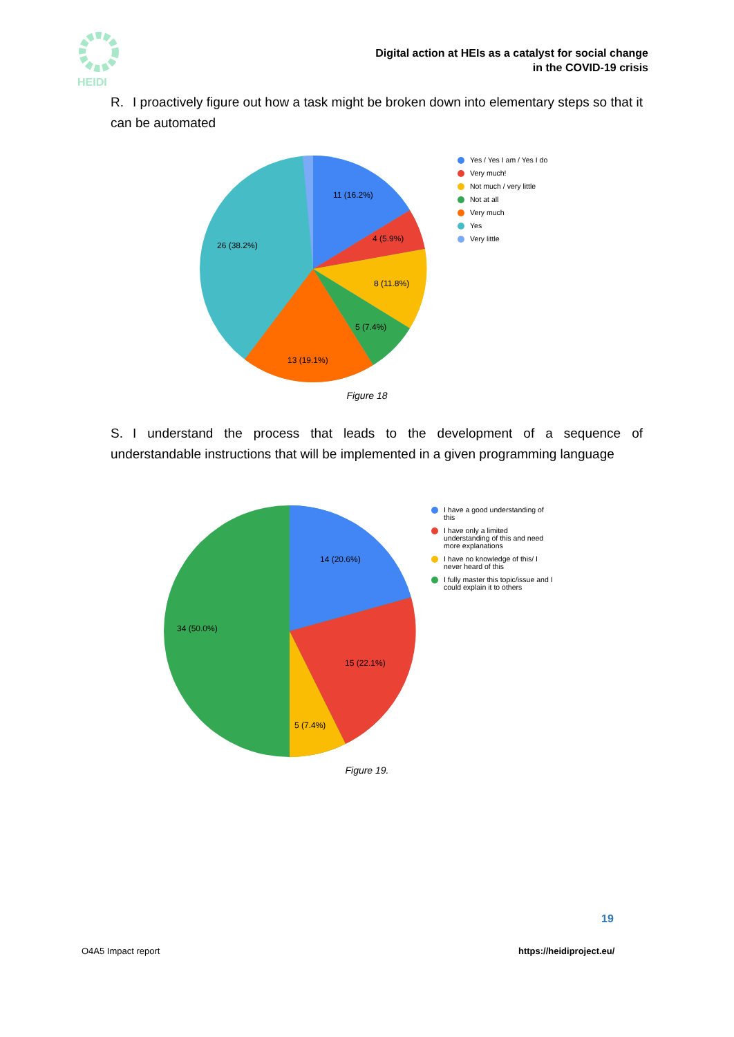HEIDI
Digital action at HEIs as a catalyst for social change
in the COVID-19 crisis
R. I proactively figure out how a task might be broken down into elementary steps so that it can be automated
11 (16.2%)
4 (5.9%)
8 (11.8%)
5 (7.4%)
13 (19.1%)
26 (38.2%)
Yes / Yes I am / Yes I do
Very much!
Not much / very little
Not at all
Very much
Yes
Very little
Figure 18
S. I understand the process that leads to the development of a sequence of understandable instructions that will be implemented in a given programming language
14 (20.6%)
15 (22.1%)
5 (7.4%)
34 (50.0%)
I have a good understanding of
this
I have only a limited
understanding of this and need
more explanations
I have no knowledge of this/ I
never heard of this
I fully master this topic/issue and I
could explain it to others
Figure 19.
19
O4A5 Impact report https://heidiproject.eu/